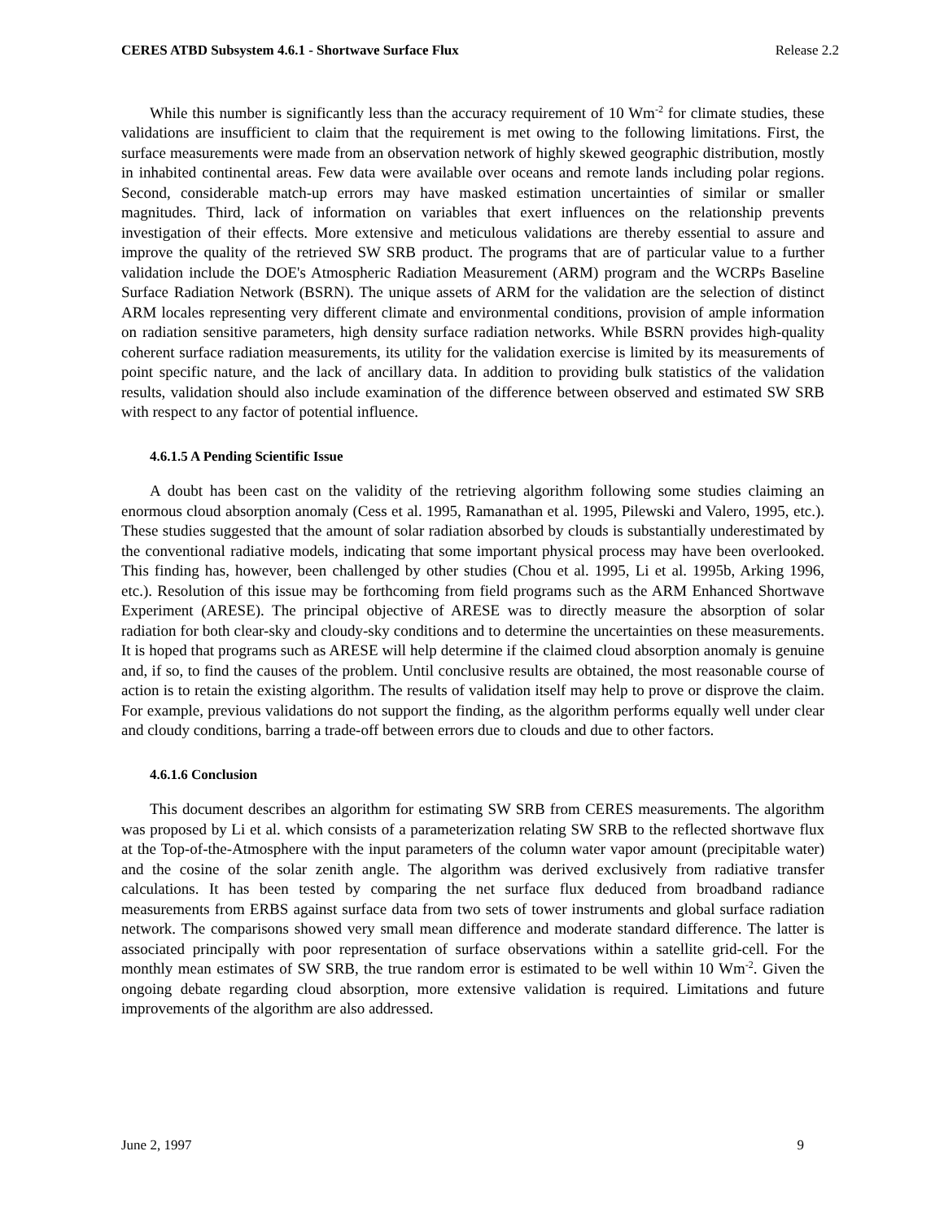CERES ATBD Subsystem 4.6.1 - Shortwave Surface Flux Release 2.2
While this number is significantly less than the accuracy requirement of 10 Wm<sup>-2</sup> for climate studies, these validations are insufficient to claim that the requirement is met owing to the following limitations. First, the surface measurements were made from an observation network of highly skewed geographic distribution, mostly in inhabited continental areas. Few data were available over oceans and remote lands including polar regions. Second, considerable match-up errors may have masked estimation uncertainties of similar or smaller magnitudes. Third, lack of information on variables that exert influences on the relationship prevents investigation of their effects. More extensive and meticulous validations are thereby essential to assure and improve the quality of the retrieved SW SRB product. The programs that are of particular value to a further validation include the DOE's Atmospheric Radiation Measurement (ARM) program and the WCRPs Baseline Surface Radiation Network (BSRN). The unique assets of ARM for the validation are the selection of distinct ARM locales representing very different climate and environmental conditions, provision of ample information on radiation sensitive parameters, high density surface radiation networks. While BSRN provides high-quality coherent surface radiation measurements, its utility for the validation exercise is limited by its measurements of point specific nature, and the lack of ancillary data. In addition to providing bulk statistics of the validation results, validation should also include examination of the difference between observed and estimated SW SRB with respect to any factor of potential influence.
4.6.1.5 A Pending Scientific Issue
A doubt has been cast on the validity of the retrieving algorithm following some studies claiming an enormous cloud absorption anomaly (Cess et al. 1995, Ramanathan et al. 1995, Pilewski and Valero, 1995, etc.). These studies suggested that the amount of solar radiation absorbed by clouds is substantially underestimated by the conventional radiative models, indicating that some important physical process may have been overlooked. This finding has, however, been challenged by other studies (Chou et al. 1995, Li et al. 1995b, Arking 1996, etc.). Resolution of this issue may be forthcoming from field programs such as the ARM Enhanced Shortwave Experiment (ARESE). The principal objective of ARESE was to directly measure the absorption of solar radiation for both clear-sky and cloudy-sky conditions and to determine the uncertainties on these measurements. It is hoped that programs such as ARESE will help determine if the claimed cloud absorption anomaly is genuine and, if so, to find the causes of the problem. Until conclusive results are obtained, the most reasonable course of action is to retain the existing algorithm. The results of validation itself may help to prove or disprove the claim. For example, previous validations do not support the finding, as the algorithm performs equally well under clear and cloudy conditions, barring a trade-off between errors due to clouds and due to other factors.
4.6.1.6 Conclusion
This document describes an algorithm for estimating SW SRB from CERES measurements. The algorithm was proposed by Li et al. which consists of a parameterization relating SW SRB to the reflected shortwave flux at the Top-of-the-Atmosphere with the input parameters of the column water vapor amount (precipitable water) and the cosine of the solar zenith angle. The algorithm was derived exclusively from radiative transfer calculations. It has been tested by comparing the net surface flux deduced from broadband radiance measurements from ERBS against surface data from two sets of tower instruments and global surface radiation network. The comparisons showed very small mean difference and moderate standard difference. The latter is associated principally with poor representation of surface observations within a satellite grid-cell. For the monthly mean estimates of SW SRB, the true random error is estimated to be well within 10 Wm<sup>-2</sup>. Given the ongoing debate regarding cloud absorption, more extensive validation is required. Limitations and future improvements of the algorithm are also addressed.
June 2, 1997 9